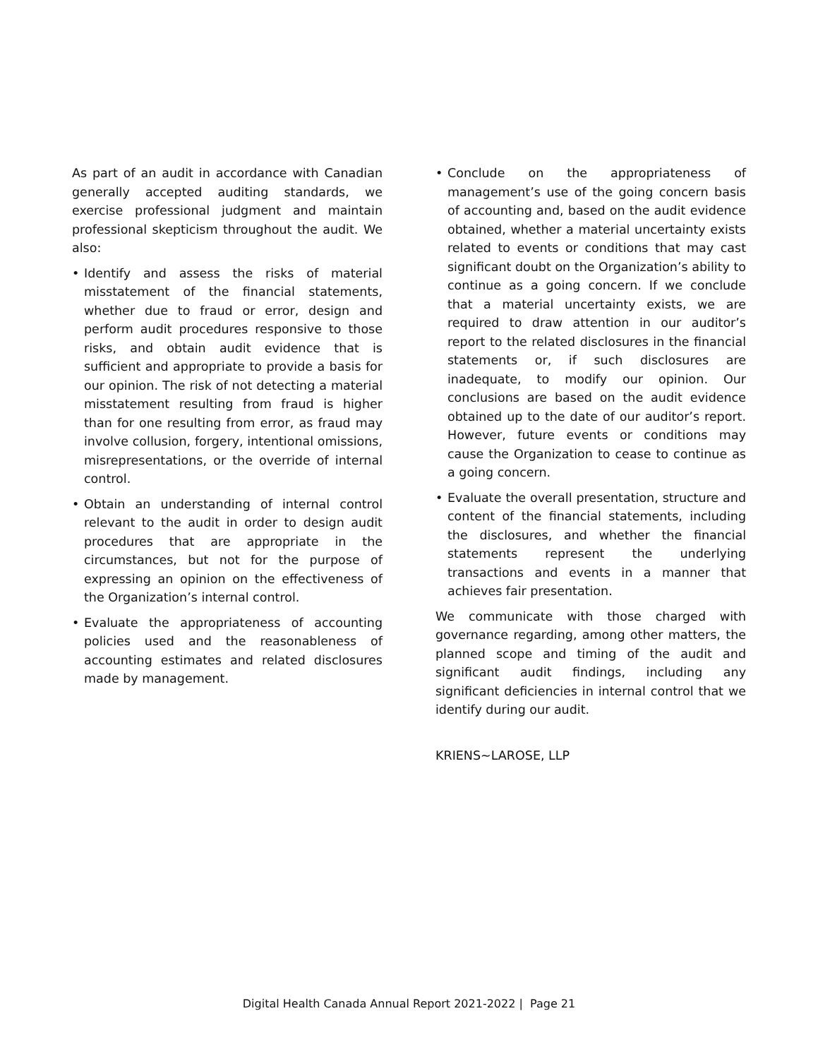As part of an audit in accordance with Canadian generally accepted auditing standards, we exercise professional judgment and maintain professional skepticism throughout the audit. We also:
• Identify and assess the risks of material misstatement of the financial statements, whether due to fraud or error, design and perform audit procedures responsive to those risks, and obtain audit evidence that is sufficient and appropriate to provide a basis for our opinion. The risk of not detecting a material misstatement resulting from fraud is higher than for one resulting from error, as fraud may involve collusion, forgery, intentional omissions, misrepresentations, or the override of internal control.
• Obtain an understanding of internal control relevant to the audit in order to design audit procedures that are appropriate in the circumstances, but not for the purpose of expressing an opinion on the effectiveness of the Organization’s internal control.
• Evaluate the appropriateness of accounting policies used and the reasonableness of accounting estimates and related disclosures made by management.
• Conclude on the appropriateness of management’s use of the going concern basis of accounting and, based on the audit evidence obtained, whether a material uncertainty exists related to events or conditions that may cast significant doubt on the Organization’s ability to continue as a going concern. If we conclude that a material uncertainty exists, we are required to draw attention in our auditor’s report to the related disclosures in the financial statements or, if such disclosures are inadequate, to modify our opinion. Our conclusions are based on the audit evidence obtained up to the date of our auditor’s report. However, future events or conditions may cause the Organization to cease to continue as a going concern.
• Evaluate the overall presentation, structure and content of the financial statements, including the disclosures, and whether the financial statements represent the underlying transactions and events in a manner that achieves fair presentation.
We communicate with those charged with governance regarding, among other matters, the planned scope and timing of the audit and significant audit findings, including any significant deficiencies in internal control that we identify during our audit.
KRIENS~LAROSE, LLP
Digital Health Canada Annual Report 2021-2022 | Page 21